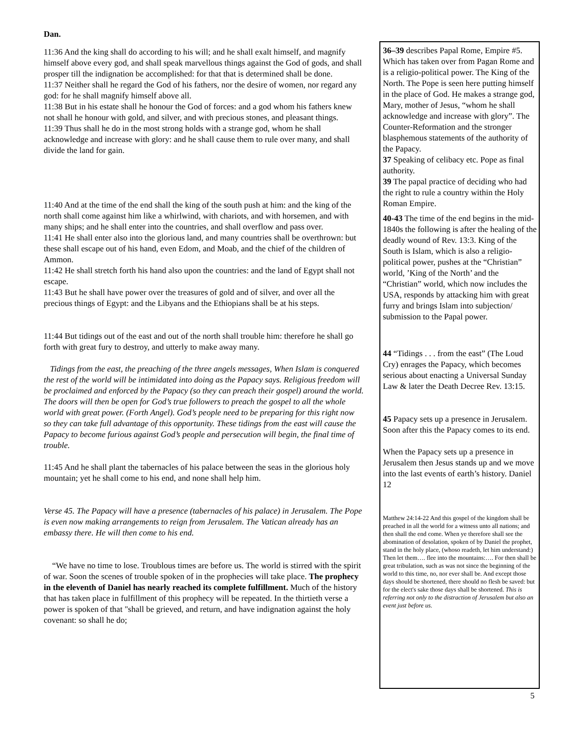Dan.
11:36 And the king shall do according to his will; and he shall exalt himself, and magnify himself above every god, and shall speak marvellous things against the God of gods, and shall prosper till the indignation be accomplished: for that that is determined shall be done.
11:37 Neither shall he regard the God of his fathers, nor the desire of women, nor regard any god: for he shall magnify himself above all.
11:38 But in his estate shall he honour the God of forces: and a god whom his fathers knew not shall he honour with gold, and silver, and with precious stones, and pleasant things.
11:39 Thus shall he do in the most strong holds with a strange god, whom he shall acknowledge and increase with glory: and he shall cause them to rule over many, and shall divide the land for gain.
11:40 And at the time of the end shall the king of the south push at him: and the king of the north shall come against him like a whirlwind, with chariots, and with horsemen, and with many ships; and he shall enter into the countries, and shall overflow and pass over.
11:41 He shall enter also into the glorious land, and many countries shall be overthrown: but these shall escape out of his hand, even Edom, and Moab, and the chief of the children of Ammon.
11:42 He shall stretch forth his hand also upon the countries: and the land of Egypt shall not escape.
11:43 But he shall have power over the treasures of gold and of silver, and over all the precious things of Egypt: and the Libyans and the Ethiopians shall be at his steps.
11:44 But tidings out of the east and out of the north shall trouble him: therefore he shall go forth with great fury to destroy, and utterly to make away many.
Tidings from the east, the preaching of the three angels messages, When Islam is conquered the rest of the world will be intimidated into doing as the Papacy says. Religious freedom will be proclaimed and enforced by the Papacy (so they can preach their gospel) around the world. The doors will then be open for God’s true followers to preach the gospel to all the whole world with great power. (Forth Angel). God’s people need to be preparing for this right now so they can take full advantage of this opportunity. These tidings from the east will cause the Papacy to become furious against God’s people and persecution will begin, the final time of trouble.
11:45 And he shall plant the tabernacles of his palace between the seas in the glorious holy mountain; yet he shall come to his end, and none shall help him.
Verse 45. The Papacy will have a presence (tabernacles of his palace) in Jerusalem. The Pope is even now making arrangements to reign from Jerusalem. The Vatican already has an embassy there. He will then come to his end.
“We have no time to lose. Troublous times are before us. The world is stirred with the spirit of war. Soon the scenes of trouble spoken of in the prophecies will take place. The prophecy in the eleventh of Daniel has nearly reached its complete fulfillment. Much of the history that has taken place in fulfillment of this prophecy will be repeated. In the thirtieth verse a power is spoken of that "shall be grieved, and return, and have indignation against the holy covenant: so shall he do;
36–39 describes Papal Rome, Empire #5. Which has taken over from Pagan Rome and is a religio-political power. The King of the North. The Pope is seen here putting himself in the place of God. He makes a strange god, Mary, mother of Jesus, “whom he shall acknowledge and increase with glory”. The Counter-Reformation and the stronger blasphemous statements of the authority of the Papacy.
37 Speaking of celibacy etc. Pope as final authority.
39 The papal practice of deciding who had the right to rule a country within the Holy Roman Empire.
40-43 The time of the end begins in the mid-1840s the following is after the healing of the deadly wound of Rev. 13:3. King of the South is Islam, which is also a religio-political power, pushes at the “Christian” world, ’King of the North’ and the “Christian” world, which now includes the USA, responds by attacking him with great furry and brings Islam into subjection/ submission to the Papal power.
44 “Tidings . . . from the east” (The Loud Cry) enrages the Papacy, which becomes serious about enacting a Universal Sunday Law & later the Death Decree Rev. 13:15.
45 Papacy sets up a presence in Jerusalem. Soon after this the Papacy comes to its end.
When the Papacy sets up a presence in Jerusalem then Jesus stands up and we move into the last events of earth’s history. Daniel 12
Matthew 24:14-22 And this gospel of the kingdom shall be preached in all the world for a witness unto all nations; and then shall the end come. When ye therefore shall see the abomination of desolation, spoken of by Daniel the prophet, stand in the holy place, (whoso readeth, let him understand:) Then let them…. flee into the mountains:…. For then shall be great tribulation, such as was not since the beginning of the world to this time, no, nor ever shall be. And except those days should be shortened, there should no flesh be saved: but for the elect's sake those days shall be shortened. This is referring not only to the distraction of Jerusalem but also an event just before us.
5